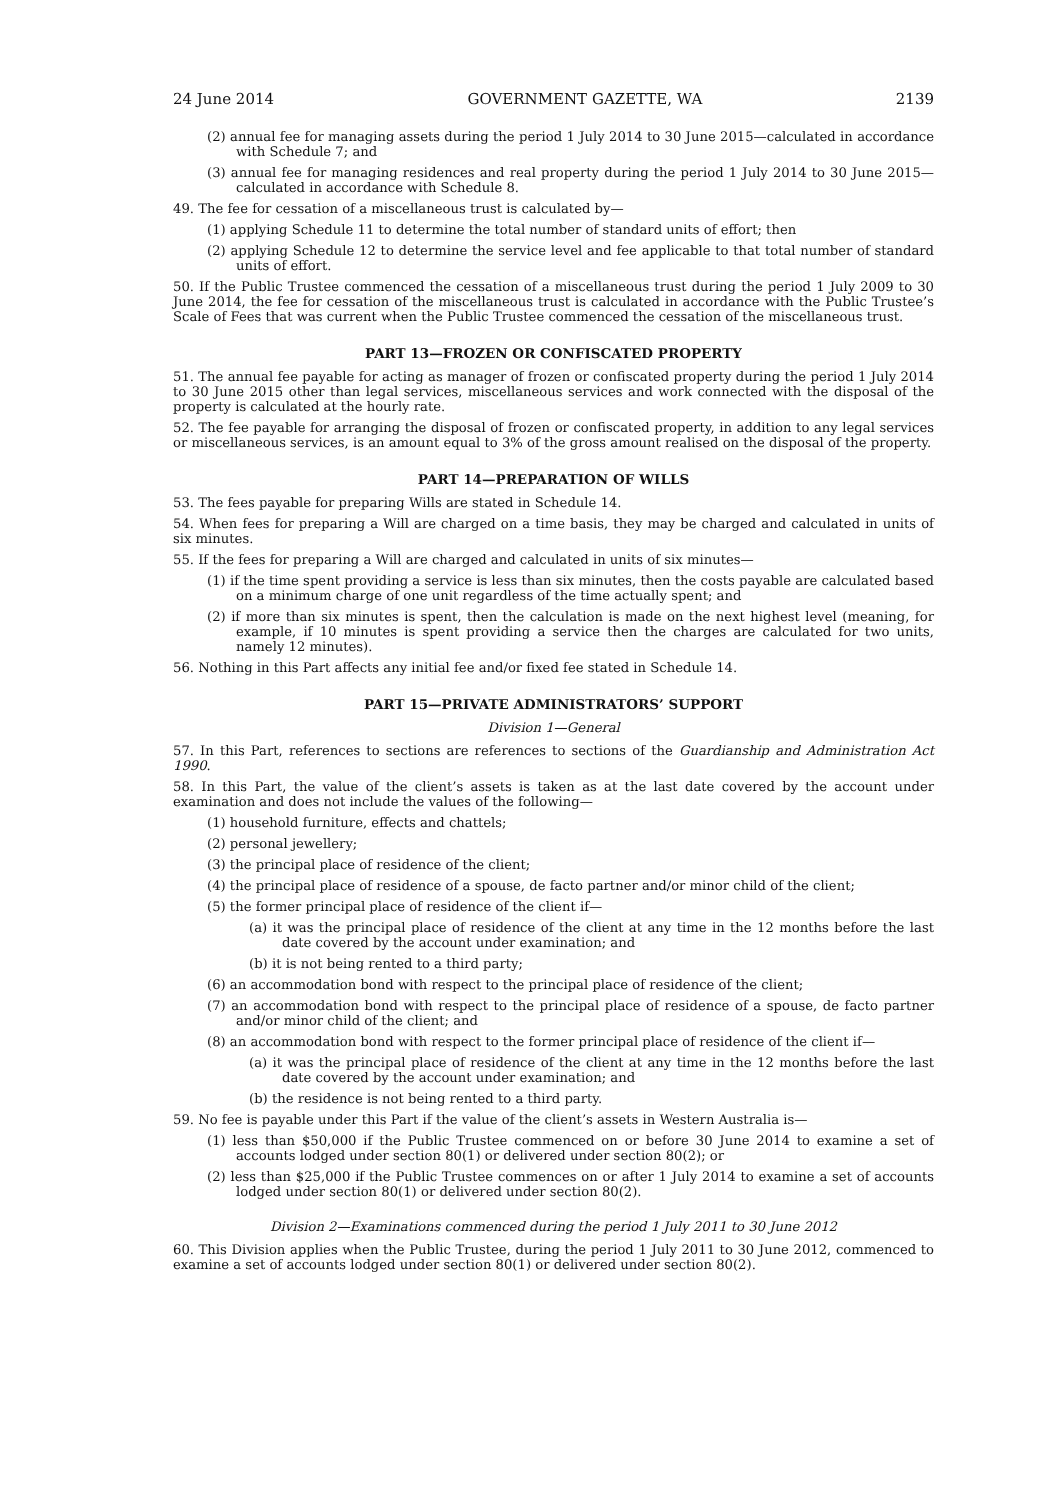24 June 2014 GOVERNMENT GAZETTE, WA 2139
(2) annual fee for managing assets during the period 1 July 2014 to 30 June 2015—calculated in accordance with Schedule 7; and
(3) annual fee for managing residences and real property during the period 1 July 2014 to 30 June 2015—calculated in accordance with Schedule 8.
49. The fee for cessation of a miscellaneous trust is calculated by—
(1) applying Schedule 11 to determine the total number of standard units of effort; then
(2) applying Schedule 12 to determine the service level and fee applicable to that total number of standard units of effort.
50. If the Public Trustee commenced the cessation of a miscellaneous trust during the period 1 July 2009 to 30 June 2014, the fee for cessation of the miscellaneous trust is calculated in accordance with the Public Trustee’s Scale of Fees that was current when the Public Trustee commenced the cessation of the miscellaneous trust.
PART 13—FROZEN OR CONFISCATED PROPERTY
51. The annual fee payable for acting as manager of frozen or confiscated property during the period 1 July 2014 to 30 June 2015 other than legal services, miscellaneous services and work connected with the disposal of the property is calculated at the hourly rate.
52. The fee payable for arranging the disposal of frozen or confiscated property, in addition to any legal services or miscellaneous services, is an amount equal to 3% of the gross amount realised on the disposal of the property.
PART 14—PREPARATION OF WILLS
53. The fees payable for preparing Wills are stated in Schedule 14.
54. When fees for preparing a Will are charged on a time basis, they may be charged and calculated in units of six minutes.
55. If the fees for preparing a Will are charged and calculated in units of six minutes—
(1) if the time spent providing a service is less than six minutes, then the costs payable are calculated based on a minimum charge of one unit regardless of the time actually spent; and
(2) if more than six minutes is spent, then the calculation is made on the next highest level (meaning, for example, if 10 minutes is spent providing a service then the charges are calculated for two units, namely 12 minutes).
56. Nothing in this Part affects any initial fee and/or fixed fee stated in Schedule 14.
PART 15—PRIVATE ADMINISTRATORS’ SUPPORT
Division 1—General
57. In this Part, references to sections are references to sections of the Guardianship and Administration Act 1990.
58. In this Part, the value of the client’s assets is taken as at the last date covered by the account under examination and does not include the values of the following—
(1) household furniture, effects and chattels;
(2) personal jewellery;
(3) the principal place of residence of the client;
(4) the principal place of residence of a spouse, de facto partner and/or minor child of the client;
(5) the former principal place of residence of the client if—
(a) it was the principal place of residence of the client at any time in the 12 months before the last date covered by the account under examination; and
(b) it is not being rented to a third party;
(6) an accommodation bond with respect to the principal place of residence of the client;
(7) an accommodation bond with respect to the principal place of residence of a spouse, de facto partner and/or minor child of the client; and
(8) an accommodation bond with respect to the former principal place of residence of the client if—
(a) it was the principal place of residence of the client at any time in the 12 months before the last date covered by the account under examination; and
(b) the residence is not being rented to a third party.
59. No fee is payable under this Part if the value of the client’s assets in Western Australia is—
(1) less than $50,000 if the Public Trustee commenced on or before 30 June 2014 to examine a set of accounts lodged under section 80(1) or delivered under section 80(2); or
(2) less than $25,000 if the Public Trustee commences on or after 1 July 2014 to examine a set of accounts lodged under section 80(1) or delivered under section 80(2).
Division 2—Examinations commenced during the period 1 July 2011 to 30 June 2012
60. This Division applies when the Public Trustee, during the period 1 July 2011 to 30 June 2012, commenced to examine a set of accounts lodged under section 80(1) or delivered under section 80(2).